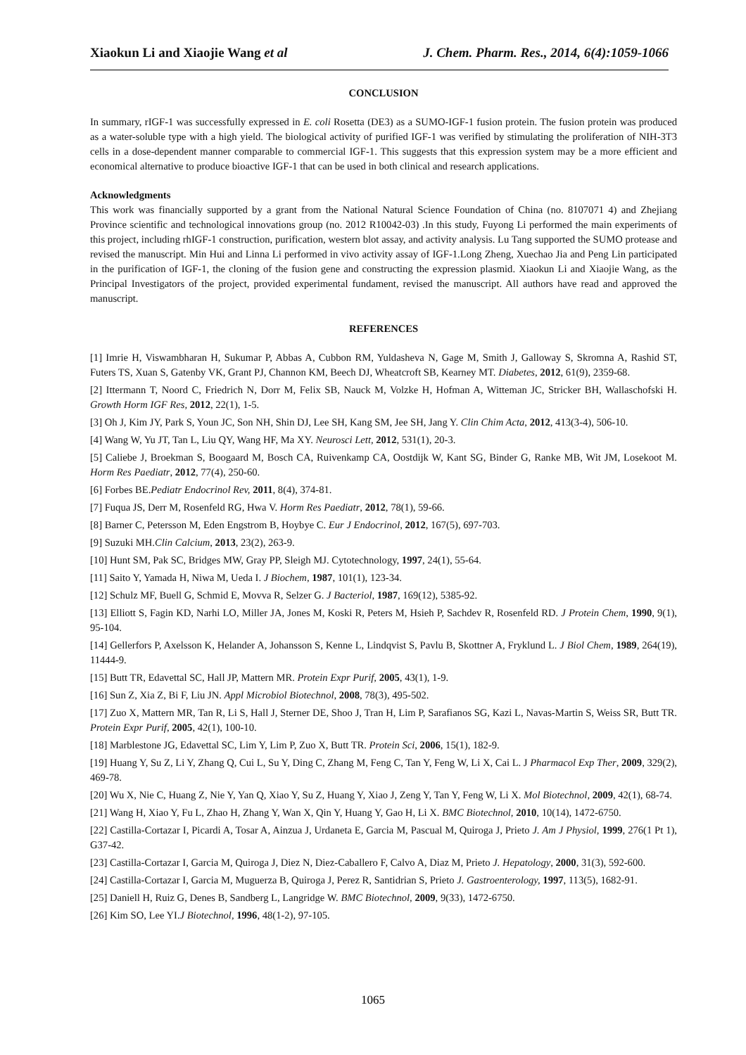Xiaokun Li and Xiaojie Wang et al J. Chem. Pharm. Res., 2014, 6(4):1059-1066
CONCLUSION
In summary, rIGF-1 was successfully expressed in E. coli Rosetta (DE3) as a SUMO-IGF-1 fusion protein. The fusion protein was produced as a water-soluble type with a high yield. The biological activity of purified IGF-1 was verified by stimulating the proliferation of NIH-3T3 cells in a dose-dependent manner comparable to commercial IGF-1. This suggests that this expression system may be a more efficient and economical alternative to produce bioactive IGF-1 that can be used in both clinical and research applications.
Acknowledgments
This work was financially supported by a grant from the National Natural Science Foundation of China (no. 8107071 4) and Zhejiang Province scientific and technological innovations group (no. 2012 R10042-03) .In this study, Fuyong Li performed the main experiments of this project, including rhIGF-1 construction, purification, western blot assay, and activity analysis. Lu Tang supported the SUMO protease and revised the manuscript. Min Hui and Linna Li performed in vivo activity assay of IGF-1.Long Zheng, Xuechao Jia and Peng Lin participated in the purification of IGF-1, the cloning of the fusion gene and constructing the expression plasmid. Xiaokun Li and Xiaojie Wang, as the Principal Investigators of the project, provided experimental fundament, revised the manuscript. All authors have read and approved the manuscript.
REFERENCES
[1] Imrie H, Viswambharan H, Sukumar P, Abbas A, Cubbon RM, Yuldasheva N, Gage M, Smith J, Galloway S, Skromna A, Rashid ST, Futers TS, Xuan S, Gatenby VK, Grant PJ, Channon KM, Beech DJ, Wheatcroft SB, Kearney MT. Diabetes, 2012, 61(9), 2359-68.
[2] Ittermann T, Noord C, Friedrich N, Dorr M, Felix SB, Nauck M, Volzke H, Hofman A, Witteman JC, Stricker BH, Wallaschofski H. Growth Horm IGF Res, 2012, 22(1), 1-5.
[3] Oh J, Kim JY, Park S, Youn JC, Son NH, Shin DJ, Lee SH, Kang SM, Jee SH, Jang Y. Clin Chim Acta, 2012, 413(3-4), 506-10.
[4] Wang W, Yu JT, Tan L, Liu QY, Wang HF, Ma XY. Neurosci Lett, 2012, 531(1), 20-3.
[5] Caliebe J, Broekman S, Boogaard M, Bosch CA, Ruivenkamp CA, Oostdijk W, Kant SG, Binder G, Ranke MB, Wit JM, Losekoot M. Horm Res Paediatr, 2012, 77(4), 250-60.
[6] Forbes BE.Pediatr Endocrinol Rev, 2011, 8(4), 374-81.
[7] Fuqua JS, Derr M, Rosenfeld RG, Hwa V. Horm Res Paediatr, 2012, 78(1), 59-66.
[8] Barner C, Petersson M, Eden Engstrom B, Hoybye C. Eur J Endocrinol, 2012, 167(5), 697-703.
[9] Suzuki MH.Clin Calcium, 2013, 23(2), 263-9.
[10] Hunt SM, Pak SC, Bridges MW, Gray PP, Sleigh MJ. Cytotechnology, 1997, 24(1), 55-64.
[11] Saito Y, Yamada H, Niwa M, Ueda I. J Biochem, 1987, 101(1), 123-34.
[12] Schulz MF, Buell G, Schmid E, Movva R, Selzer G. J Bacteriol, 1987, 169(12), 5385-92.
[13] Elliott S, Fagin KD, Narhi LO, Miller JA, Jones M, Koski R, Peters M, Hsieh P, Sachdev R, Rosenfeld RD. J Protein Chem, 1990, 9(1), 95-104.
[14] Gellerfors P, Axelsson K, Helander A, Johansson S, Kenne L, Lindqvist S, Pavlu B, Skottner A, Fryklund L. J Biol Chem, 1989, 264(19), 11444-9.
[15] Butt TR, Edavettal SC, Hall JP, Mattern MR. Protein Expr Purif, 2005, 43(1), 1-9.
[16] Sun Z, Xia Z, Bi F, Liu JN. Appl Microbiol Biotechnol, 2008, 78(3), 495-502.
[17] Zuo X, Mattern MR, Tan R, Li S, Hall J, Sterner DE, Shoo J, Tran H, Lim P, Sarafianos SG, Kazi L, Navas-Martin S, Weiss SR, Butt TR. Protein Expr Purif, 2005, 42(1), 100-10.
[18] Marblestone JG, Edavettal SC, Lim Y, Lim P, Zuo X, Butt TR. Protein Sci, 2006, 15(1), 182-9.
[19] Huang Y, Su Z, Li Y, Zhang Q, Cui L, Su Y, Ding C, Zhang M, Feng C, Tan Y, Feng W, Li X, Cai L. J Pharmacol Exp Ther, 2009, 329(2), 469-78.
[20] Wu X, Nie C, Huang Z, Nie Y, Yan Q, Xiao Y, Su Z, Huang Y, Xiao J, Zeng Y, Tan Y, Feng W, Li X. Mol Biotechnol, 2009, 42(1), 68-74.
[21] Wang H, Xiao Y, Fu L, Zhao H, Zhang Y, Wan X, Qin Y, Huang Y, Gao H, Li X. BMC Biotechnol, 2010, 10(14), 1472-6750.
[22] Castilla-Cortazar I, Picardi A, Tosar A, Ainzua J, Urdaneta E, Garcia M, Pascual M, Quiroga J, Prieto J. Am J Physiol, 1999, 276(1 Pt 1), G37-42.
[23] Castilla-Cortazar I, Garcia M, Quiroga J, Diez N, Diez-Caballero F, Calvo A, Diaz M, Prieto J. Hepatology, 2000, 31(3), 592-600.
[24] Castilla-Cortazar I, Garcia M, Muguerza B, Quiroga J, Perez R, Santidrian S, Prieto J. Gastroenterology, 1997, 113(5), 1682-91.
[25] Daniell H, Ruiz G, Denes B, Sandberg L, Langridge W. BMC Biotechnol, 2009, 9(33), 1472-6750.
[26] Kim SO, Lee YI.J Biotechnol, 1996, 48(1-2), 97-105.
1065